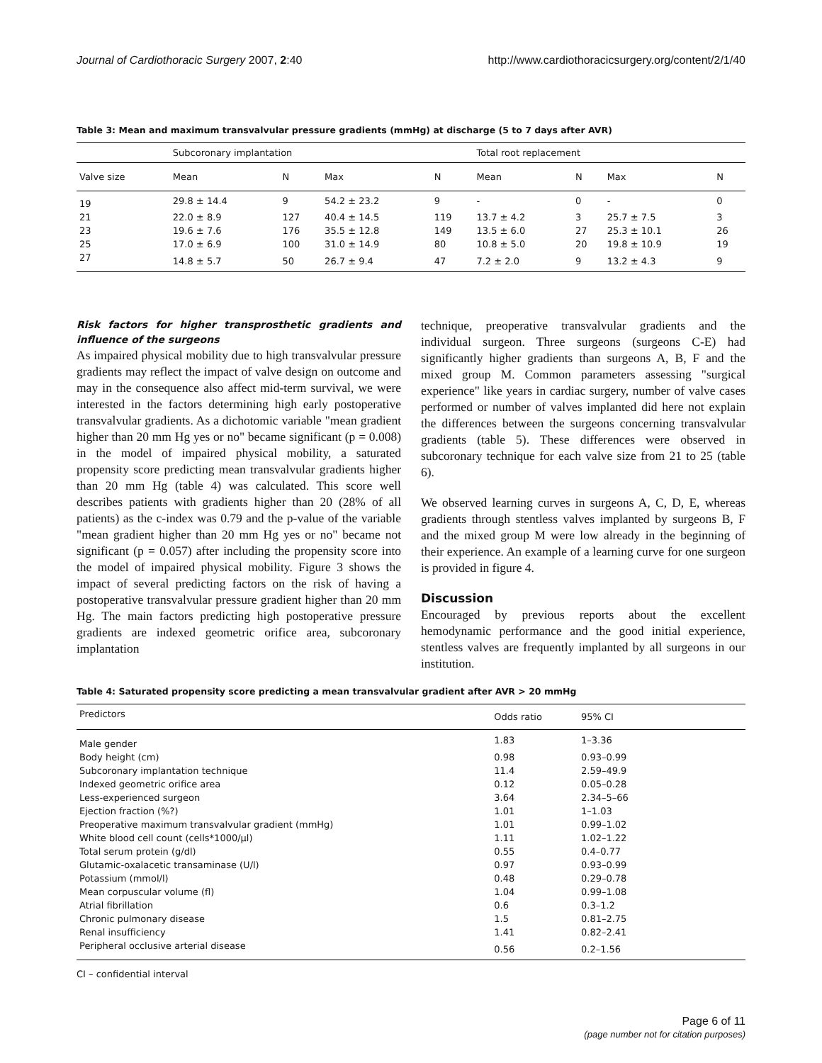Journal of Cardiothoracic Surgery 2007, 2:40
http://www.cardiothoracicsurgery.org/content/2/1/40
Table 3: Mean and maximum transvalvular pressure gradients (mmHg) at discharge (5 to 7 days after AVR)
| | Subcoronary implantation | | | | Total root replacement | | | |
| --- | --- | --- | --- | --- | --- | --- | --- | --- |
| Valve size | Mean | N | Max | N | Mean | N | Max | N |
| 19 | 29.8 ± 14.4 | 9 | 54.2 ± 23.2 | 9 | - | 0 | - | 0 |
| 21 | 22.0 ± 8.9 | 127 | 40.4 ± 14.5 | 119 | 13.7 ± 4.2 | 3 | 25.7 ± 7.5 | 3 |
| 23 | 19.6 ± 7.6 | 176 | 35.5 ± 12.8 | 149 | 13.5 ± 6.0 | 27 | 25.3 ± 10.1 | 26 |
| 25 | 17.0 ± 6.9 | 100 | 31.0 ± 14.9 | 80 | 10.8 ± 5.0 | 20 | 19.8 ± 10.9 | 19 |
| 27 | 14.8 ± 5.7 | 50 | 26.7 ± 9.4 | 47 | 7.2 ± 2.0 | 9 | 13.2 ± 4.3 | 9 |
Risk factors for higher transprosthetic gradients and influence of the surgeons
As impaired physical mobility due to high transvalvular pressure gradients may reflect the impact of valve design on outcome and may in the consequence also affect mid-term survival, we were interested in the factors determining high early postoperative transvalvular gradients. As a dichotomic variable "mean gradient higher than 20 mm Hg yes or no" became significant (p = 0.008) in the model of impaired physical mobility, a saturated propensity score predicting mean transvalvular gradients higher than 20 mm Hg (table 4) was calculated. This score well describes patients with gradients higher than 20 (28% of all patients) as the c-index was 0.79 and the p-value of the variable "mean gradient higher than 20 mm Hg yes or no" became not significant (p = 0.057) after including the propensity score into the model of impaired physical mobility. Figure 3 shows the impact of several predicting factors on the risk of having a postoperative transvalvular pressure gradient higher than 20 mm Hg. The main factors predicting high postoperative pressure gradients are indexed geometric orifice area, subcoronary implantation
technique, preoperative transvalvular gradients and the individual surgeon. Three surgeons (surgeons C-E) had significantly higher gradients than surgeons A, B, F and the mixed group M. Common parameters assessing "surgical experience" like years in cardiac surgery, number of valve cases performed or number of valves implanted did here not explain the differences between the surgeons concerning transvalvular gradients (table 5). These differences were observed in subcoronary technique for each valve size from 21 to 25 (table 6).
We observed learning curves in surgeons A, C, D, E, whereas gradients through stentless valves implanted by surgeons B, F and the mixed group M were low already in the beginning of their experience. An example of a learning curve for one surgeon is provided in figure 4.
Discussion
Encouraged by previous reports about the excellent hemodynamic performance and the good initial experience, stentless valves are frequently implanted by all surgeons in our institution.
Table 4: Saturated propensity score predicting a mean transvalvular gradient after AVR > 20 mmHg
| Predictors | Odds ratio | 95% CI |
| --- | --- | --- |
| Male gender | 1.83 | 1–3.36 |
| Body height (cm) | 0.98 | 0.93–0.99 |
| Subcoronary implantation technique | 11.4 | 2.59–49.9 |
| Indexed geometric orifice area | 0.12 | 0.05–0.28 |
| Less-experienced surgeon | 3.64 | 2.34–5–66 |
| Ejection fraction (%?) | 1.01 | 1–1.03 |
| Preoperative maximum transvalvular gradient (mmHg) | 1.01 | 0.99–1.02 |
| White blood cell count (cells*1000/µl) | 1.11 | 1.02–1.22 |
| Total serum protein (g/dl) | 0.55 | 0.4–0.77 |
| Glutamic-oxalacetic transaminase (U/l) | 0.97 | 0.93–0.99 |
| Potassium (mmol/l) | 0.48 | 0.29–0.78 |
| Mean corpuscular volume (fl) | 1.04 | 0.99–1.08 |
| Atrial fibrillation | 0.6 | 0.3–1.2 |
| Chronic pulmonary disease | 1.5 | 0.81–2.75 |
| Renal insufficiency | 1.41 | 0.82–2.41 |
| Peripheral occlusive arterial disease | 0.56 | 0.2–1.56 |
CI – confidential interval
Page 6 of 11
(page number not for citation purposes)